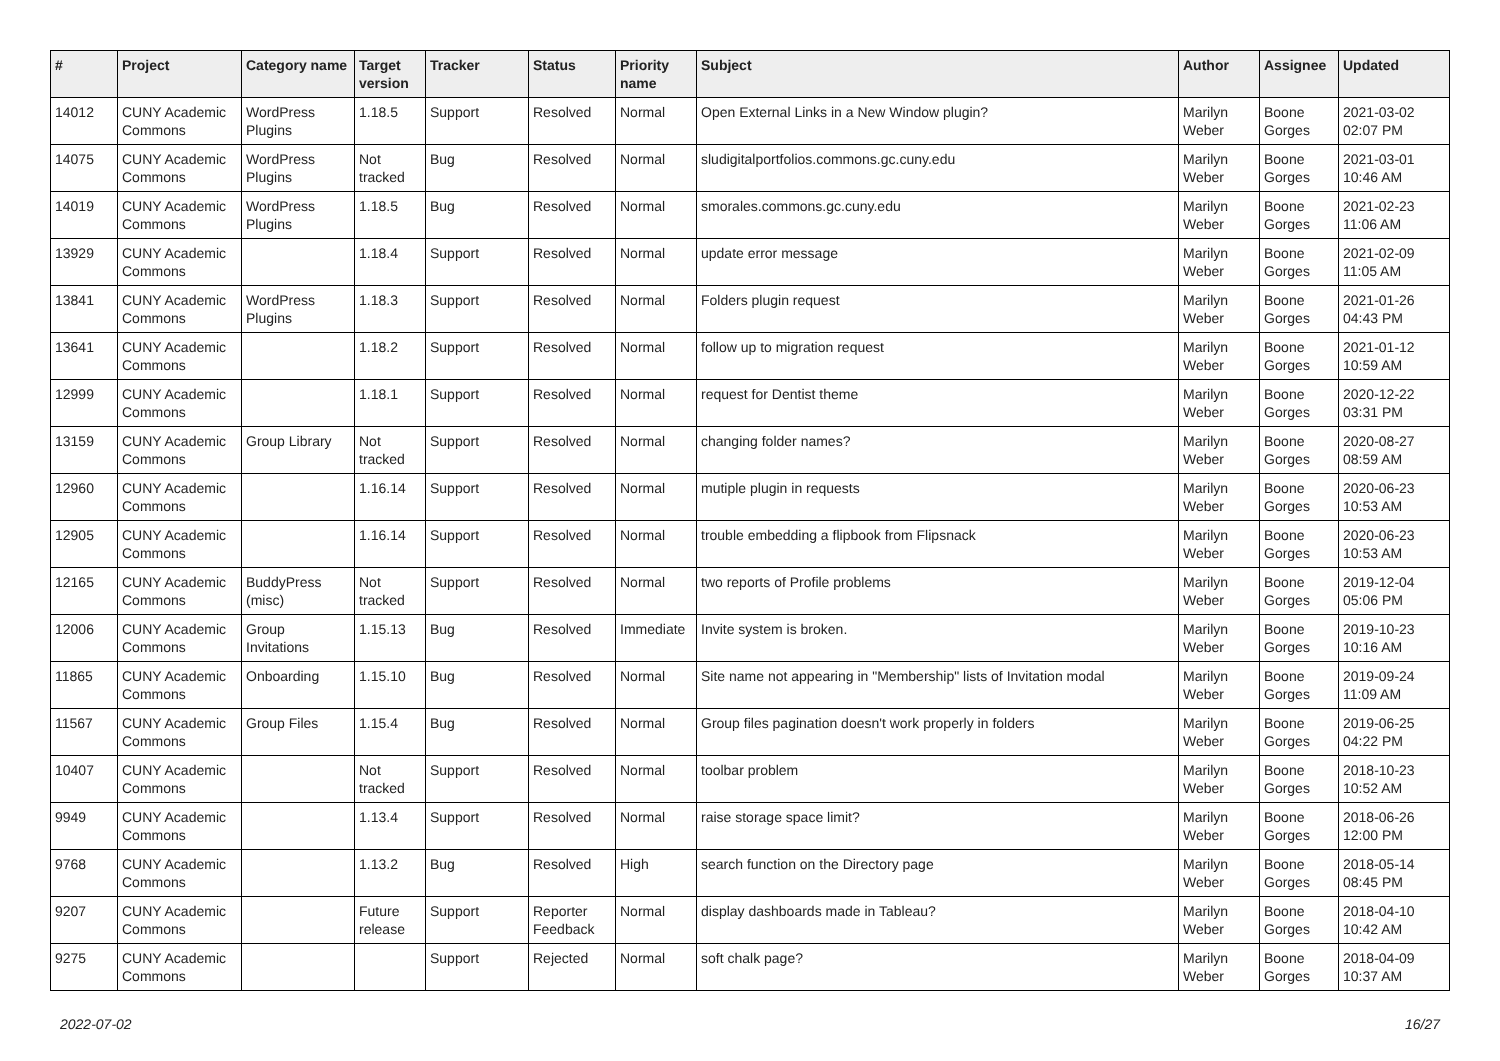| # | Project | Category name | Target version | Tracker | Status | Priority name | Subject | Author | Assignee | Updated |
| --- | --- | --- | --- | --- | --- | --- | --- | --- | --- | --- |
| 14012 | CUNY Academic Commons | WordPress Plugins | 1.18.5 | Support | Resolved | Normal | Open External Links in a New Window plugin? | Marilyn Weber | Boone Gorges | 2021-03-02 02:07 PM |
| 14075 | CUNY Academic Commons | WordPress Plugins | Not tracked | Bug | Resolved | Normal | sludigitalportfolios.commons.gc.cuny.edu | Marilyn Weber | Boone Gorges | 2021-03-01 10:46 AM |
| 14019 | CUNY Academic Commons | WordPress Plugins | 1.18.5 | Bug | Resolved | Normal | smorales.commons.gc.cuny.edu | Marilyn Weber | Boone Gorges | 2021-02-23 11:06 AM |
| 13929 | CUNY Academic Commons | | 1.18.4 | Support | Resolved | Normal | update error message | Marilyn Weber | Boone Gorges | 2021-02-09 11:05 AM |
| 13841 | CUNY Academic Commons | WordPress Plugins | 1.18.3 | Support | Resolved | Normal | Folders plugin request | Marilyn Weber | Boone Gorges | 2021-01-26 04:43 PM |
| 13641 | CUNY Academic Commons | | 1.18.2 | Support | Resolved | Normal | follow up to migration request | Marilyn Weber | Boone Gorges | 2021-01-12 10:59 AM |
| 12999 | CUNY Academic Commons | | 1.18.1 | Support | Resolved | Normal | request for Dentist theme | Marilyn Weber | Boone Gorges | 2020-12-22 03:31 PM |
| 13159 | CUNY Academic Commons | Group Library | Not tracked | Support | Resolved | Normal | changing folder names? | Marilyn Weber | Boone Gorges | 2020-08-27 08:59 AM |
| 12960 | CUNY Academic Commons | | 1.16.14 | Support | Resolved | Normal | mutiple plugin in requests | Marilyn Weber | Boone Gorges | 2020-06-23 10:53 AM |
| 12905 | CUNY Academic Commons | | 1.16.14 | Support | Resolved | Normal | trouble embedding a flipbook from Flipsnack | Marilyn Weber | Boone Gorges | 2020-06-23 10:53 AM |
| 12165 | CUNY Academic Commons | BuddyPress (misc) | Not tracked | Support | Resolved | Normal | two reports of Profile problems | Marilyn Weber | Boone Gorges | 2019-12-04 05:06 PM |
| 12006 | CUNY Academic Commons | Group Invitations | 1.15.13 | Bug | Resolved | Immediate | Invite system is broken. | Marilyn Weber | Boone Gorges | 2019-10-23 10:16 AM |
| 11865 | CUNY Academic Commons | Onboarding | 1.15.10 | Bug | Resolved | Normal | Site name not appearing in "Membership" lists of Invitation modal | Marilyn Weber | Boone Gorges | 2019-09-24 11:09 AM |
| 11567 | CUNY Academic Commons | Group Files | 1.15.4 | Bug | Resolved | Normal | Group files pagination doesn't work properly in folders | Marilyn Weber | Boone Gorges | 2019-06-25 04:22 PM |
| 10407 | CUNY Academic Commons | | Not tracked | Support | Resolved | Normal | toolbar problem | Marilyn Weber | Boone Gorges | 2018-10-23 10:52 AM |
| 9949 | CUNY Academic Commons | | 1.13.4 | Support | Resolved | Normal | raise storage space limit? | Marilyn Weber | Boone Gorges | 2018-06-26 12:00 PM |
| 9768 | CUNY Academic Commons | | 1.13.2 | Bug | Resolved | High | search function on the Directory page | Marilyn Weber | Boone Gorges | 2018-05-14 08:45 PM |
| 9207 | CUNY Academic Commons | | Future release | Support | Reporter Feedback | Normal | display dashboards made in Tableau? | Marilyn Weber | Boone Gorges | 2018-04-10 10:42 AM |
| 9275 | CUNY Academic Commons | | | Support | Rejected | Normal | soft chalk page? | Marilyn Weber | Boone Gorges | 2018-04-09 10:37 AM |
2022-07-02 16/27